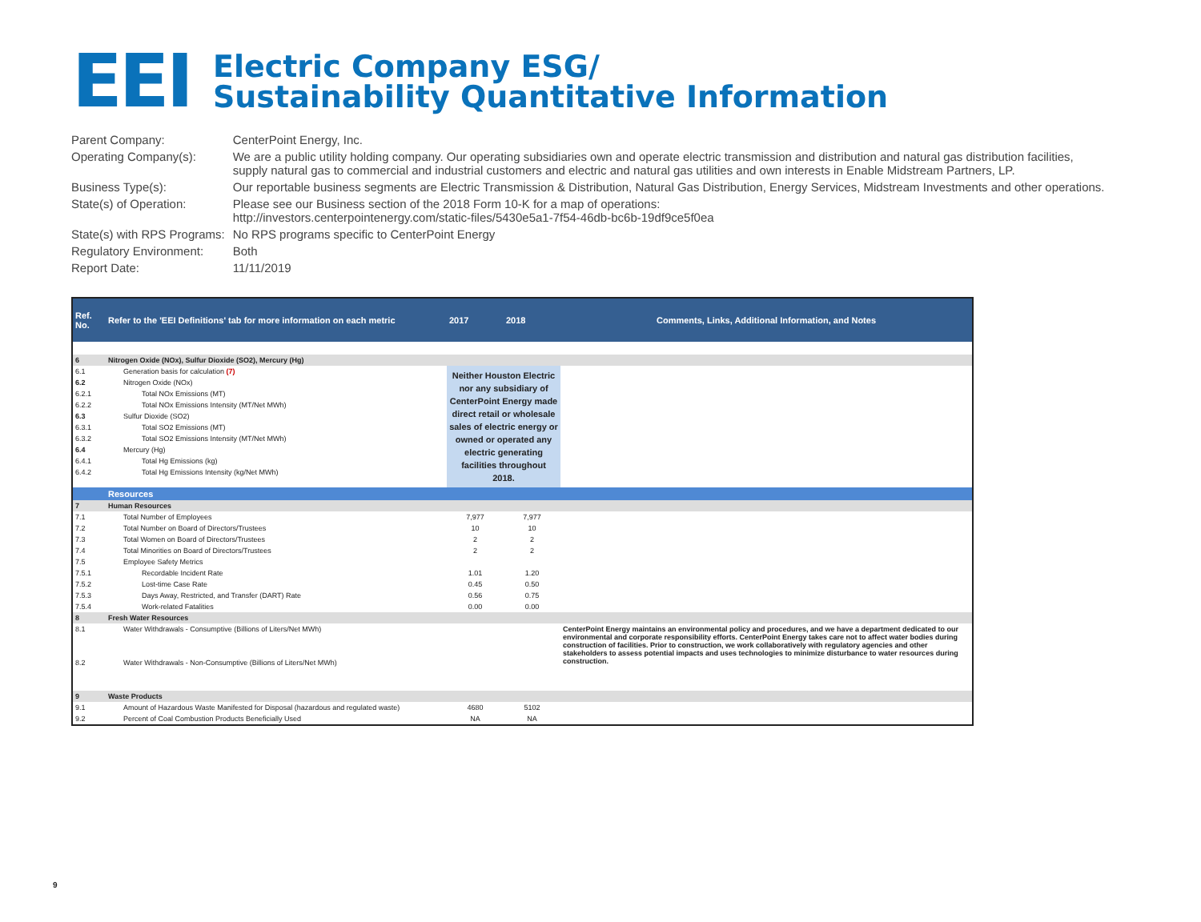EEI
Electric Company ESG/
Sustainability Quantitative Information
| Parent Company: | CenterPoint Energy, Inc. |
| Operating Company(s): | We are a public utility holding company. Our operating subsidiaries own and operate electric transmission and distribution and natural gas distribution facilities, supply natural gas to commercial and industrial customers and electric and natural gas utilities and own interests in Enable Midstream Partners, LP. |
| Business Type(s): | Our reportable business segments are Electric Transmission & Distribution, Natural Gas Distribution, Energy Services, Midstream Investments and other operations. |
| State(s) of Operation: | Please see our Business section of the 2018 Form 10-K for a map of operations: http://investors.centerpointenergy.com/static-files/5430e5a1-7f54-46db-bc6b-19df9ce5f0ea |
| State(s) with RPS Programs: | No RPS programs specific to CenterPoint Energy |
| Regulatory Environment: | Both |
| Report Date: | 11/11/2019 |
| Ref. No. | Refer to the 'EEI Definitions' tab for more information on each metric | 2017 | 2018 | Comments, Links, Additional Information, and Notes |
| --- | --- | --- | --- | --- |
| 6 | Nitrogen Oxide (NOx), Sulfur Dioxide (SO2), Mercury (Hg) | | | |
| 6.1 | Generation basis for calculation (7) | Neither Houston Electric nor any subsidiary of CenterPoint Energy made direct retail or wholesale sales of electric energy or owned or operated any electric generating facilities throughout 2018. | | |
| 6.2 | Nitrogen Oxide (NOx) | | | |
| 6.2.1 | Total NOx Emissions (MT) | | | |
| 6.2.2 | Total NOx Emissions Intensity (MT/Net MWh) | | | |
| 6.3 | Sulfur Dioxide (SO2) | | | |
| 6.3.1 | Total SO2 Emissions (MT) | | | |
| 6.3.2 | Total SO2 Emissions Intensity (MT/Net MWh) | | | |
| 6.4 | Mercury (Hg) | | | |
| 6.4.1 | Total Hg Emissions (kg) | | | |
| 6.4.2 | Total Hg Emissions Intensity (kg/Net MWh) | | | |
| | Resources | | | |
| 7 | Human Resources | | | |
| 7.1 | Total Number of Employees | 7,977 | 7,977 | |
| 7.2 | Total Number on Board of Directors/Trustees | 10 | 10 | |
| 7.3 | Total Women on Board of Directors/Trustees | 2 | 2 | |
| 7.4 | Total Minorities on Board of Directors/Trustees | 2 | 2 | |
| 7.5 | Employee Safety Metrics | | | |
| 7.5.1 | Recordable Incident Rate | 1.01 | 1.20 | |
| 7.5.2 | Lost-time Case Rate | 0.45 | 0.50 | |
| 7.5.3 | Days Away, Restricted, and Transfer (DART) Rate | 0.56 | 0.75 | |
| 7.5.4 | Work-related Fatalities | 0.00 | 0.00 | |
| 8 | Fresh Water Resources | | | |
| 8.1 | Water Withdrawals - Consumptive (Billions of Liters/Net MWh) | | | CenterPoint Energy maintains an environmental policy and procedures, and we have a department dedicated to our environmental and corporate responsibility efforts. CenterPoint Energy takes care not to affect water bodies during construction of facilities. Prior to construction, we work collaboratively with regulatory agencies and other stakeholders to assess potential impacts and uses technologies to minimize disturbance to water resources during construction. |
| 8.2 | Water Withdrawals - Non-Consumptive (Billions of Liters/Net MWh) | | | |
| 9 | Waste Products | | | |
| 9.1 | Amount of Hazardous Waste Manifested for Disposal (hazardous and regulated waste) | 4680 | 5102 | |
| 9.2 | Percent of Coal Combustion Products Beneficially Used | NA | NA | |
9